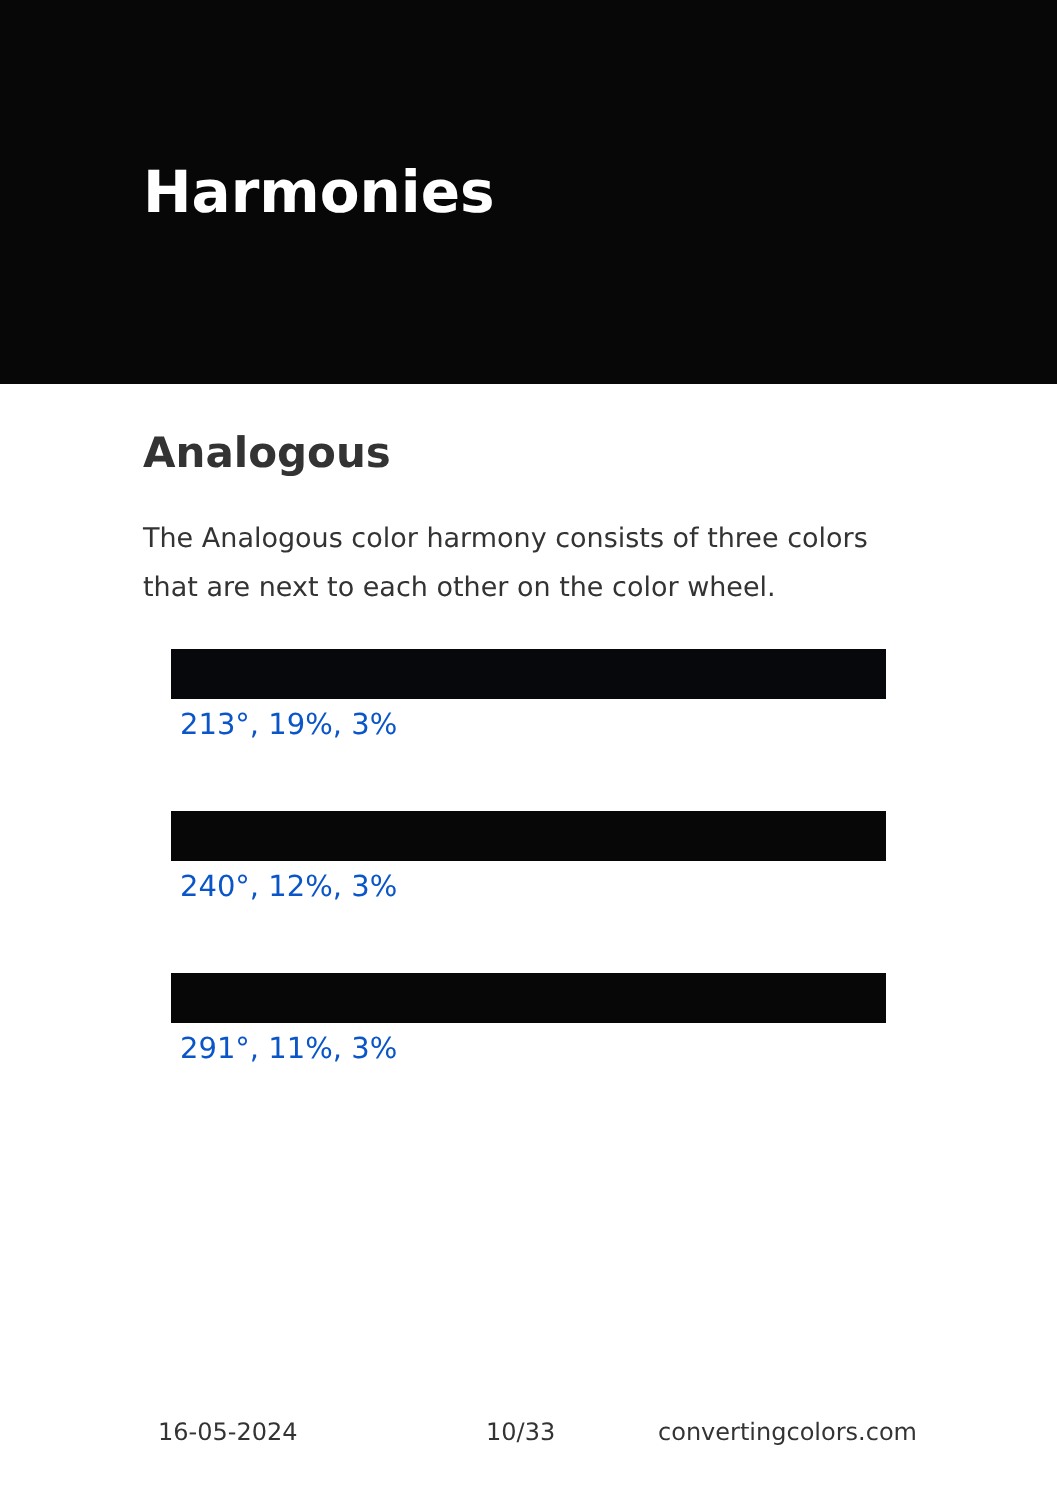Harmonies
Analogous
The Analogous color harmony consists of three colors that are next to each other on the color wheel.
213°, 19%, 3%
240°, 12%, 3%
291°, 11%, 3%
16-05-2024 10/33 convertingcolors.com